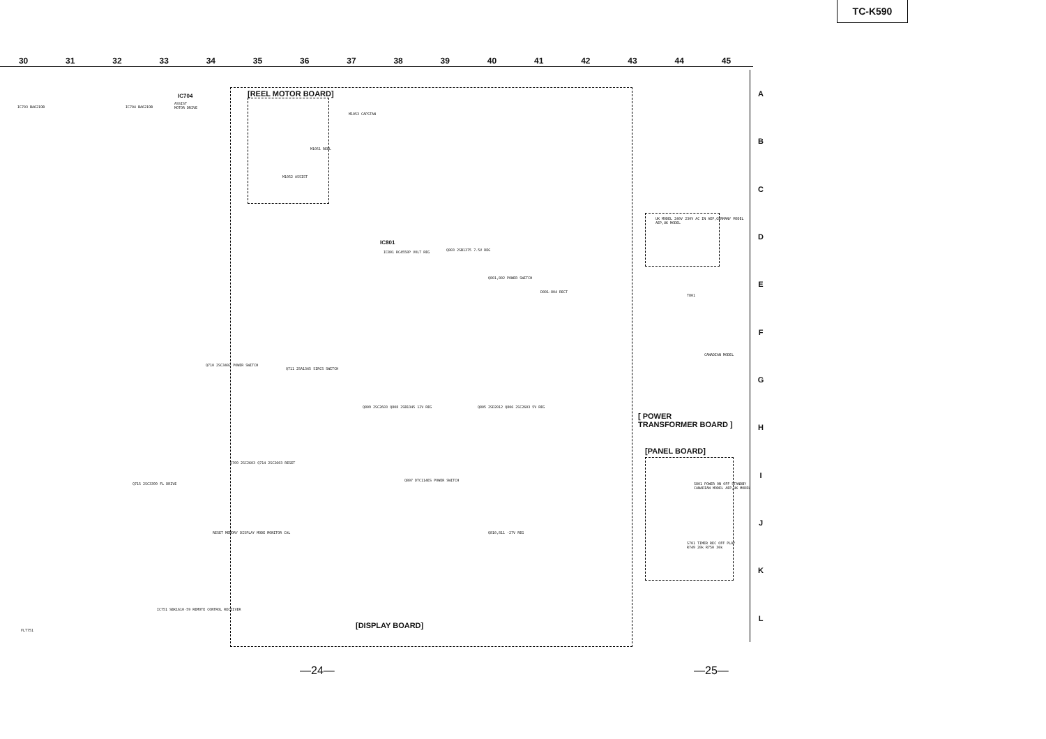TC-K590
30 31 32 33 34 35 36 37 38 39 40 41 42 43 44 45
ABCDEFGHIJKL
[REEL MOTOR BOARD]
IC704
ASSIST
MOTOR DRIVE
IC703 BA6219B IC704 BA6219B
M1053 CAPSTAN
M1051 REEL
M1052 ASSIST
IC801
IC801 RC4558P VOLT REG
Q803 2SB1375 7.5V REG
Q801,802 POWER SWITCH
D801-804 RECT
UK MODEL 240V 230V AC IN AEP,GERMANY MODEL
AEP,UK MODEL
T801
CANADIAN MODEL
[ POWER
TRANSFORMER BOARD ]
[PANEL BOARD]
S801 POWER ON OFF STANDBY
CANADIAN MODEL AEP,UK MODEL
S701 TIMER REC OFF PLAY
R749 20k R750 30k
Q711 2SA1345 SIRCS SWITCH
Q710 2SC3402 POWER SWITCH
Q809 2SC2603 Q808 2SB1345 12V REG
Q805 2SD2012 Q806 2SC2603 5V REG
Q807 DTC114ES POWER SWITCH
Q810,811 -27V REG
Q709 2SC2603 Q714 2SC2603 RESET
Q715 2SC3399 FL DRIVE
RESET MEMORY DISPLAY MODE MONITOR CAL
IC751 SBX1610-59 REMOTE CONTROL RECEIVER
FLT751 [DISPLAY BOARD]
—24— —25—